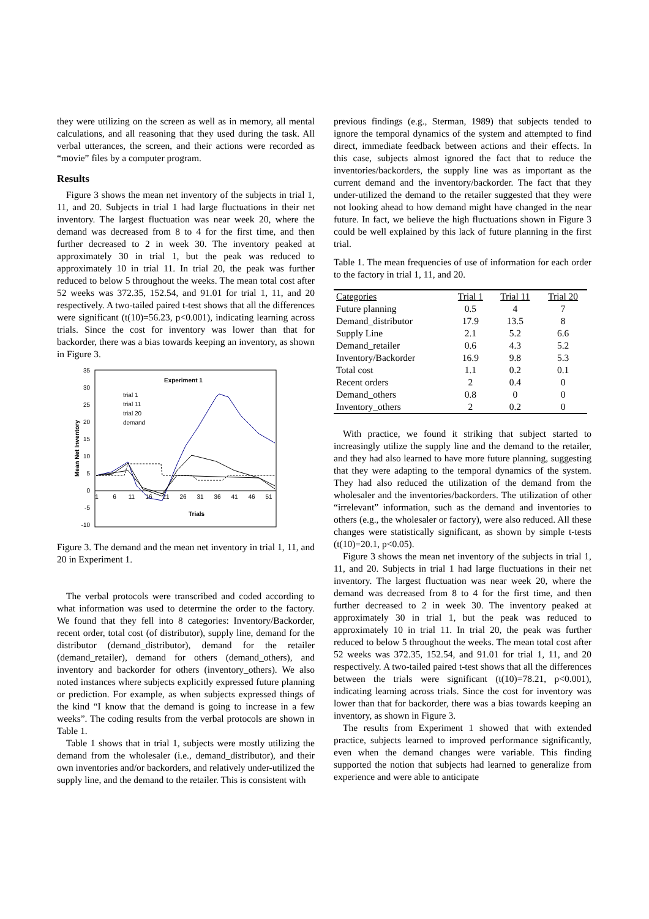they were utilizing on the screen as well as in memory, all mental calculations, and all reasoning that they used during the task. All verbal utterances, the screen, and their actions were recorded as “movie” files by a computer program.
Results
Figure 3 shows the mean net inventory of the subjects in trial 1, 11, and 20. Subjects in trial 1 had large fluctuations in their net inventory. The largest fluctuation was near week 20, where the demand was decreased from 8 to 4 for the first time, and then further decreased to 2 in week 30. The inventory peaked at approximately 30 in trial 1, but the peak was reduced to approximately 10 in trial 11. In trial 20, the peak was further reduced to below 5 throughout the weeks. The mean total cost after 52 weeks was 372.35, 152.54, and 91.01 for trial 1, 11, and 20 respectively. A two-tailed paired t-test shows that all the differences were significant (t(10)=56.23, p<0.001), indicating learning across trials. Since the cost for inventory was lower than that for backorder, there was a bias towards keeping an inventory, as shown in Figure 3.
Experiment 1
35
30
25
20
15
10
5
0
-5
-10
1
6
11
16
21
26
31
36
41
46
51
Trials
Mean Net Inventory
trial 1
trial 11
trial 20
demand
Figure 3. The demand and the mean net inventory in trial 1, 11, and 20 in Experiment 1.
The verbal protocols were transcribed and coded according to what information was used to determine the order to the factory. We found that they fell into 8 categories: Inventory/Backorder, recent order, total cost (of distributor), supply line, demand for the distributor (demand_distributor), demand for the retailer (demand_retailer), demand for others (demand_others), and inventory and backorder for others (inventory_others). We also noted instances where subjects explicitly expressed future planning or prediction. For example, as when subjects expressed things of the kind “I know that the demand is going to increase in a few weeks”. The coding results from the verbal protocols are shown in Table 1.
Table 1 shows that in trial 1, subjects were mostly utilizing the demand from the wholesaler (i.e., demand_distributor), and their own inventories and/or backorders, and relatively under-utilized the supply line, and the demand to the retailer. This is consistent with
previous findings (e.g., Sterman, 1989) that subjects tended to ignore the temporal dynamics of the system and attempted to find direct, immediate feedback between actions and their effects. In this case, subjects almost ignored the fact that to reduce the inventories/backorders, the supply line was as important as the current demand and the inventory/backorder. The fact that they under-utilized the demand to the retailer suggested that they were not looking ahead to how demand might have changed in the near future. In fact, we believe the high fluctuations shown in Figure 3 could be well explained by this lack of future planning in the first trial.
Table 1. The mean frequencies of use of information for each order to the factory in trial 1, 11, and 20.
| Categories | Trial 1 | Trial 11 | Trial 20 |
| --- | --- | --- | --- |
| Future planning | 0.5 | 4 | 7 |
| Demand_distributor | 17.9 | 13.5 | 8 |
| Supply Line | 2.1 | 5.2 | 6.6 |
| Demand_retailer | 0.6 | 4.3 | 5.2 |
| Inventory/Backorder | 16.9 | 9.8 | 5.3 |
| Total cost | 1.1 | 0.2 | 0.1 |
| Recent orders | 2 | 0.4 | 0 |
| Demand_others | 0.8 | 0 | 0 |
| Inventory_others | 2 | 0.2 | 0 |
With practice, we found it striking that subject started to increasingly utilize the supply line and the demand to the retailer, and they had also learned to have more future planning, suggesting that they were adapting to the temporal dynamics of the system. They had also reduced the utilization of the demand from the wholesaler and the inventories/backorders. The utilization of other “irrelevant” information, such as the demand and inventories to others (e.g., the wholesaler or factory), were also reduced. All these changes were statistically significant, as shown by simple t-tests (t(10)=20.1, p<0.05).
Figure 3 shows the mean net inventory of the subjects in trial 1, 11, and 20. Subjects in trial 1 had large fluctuations in their net inventory. The largest fluctuation was near week 20, where the demand was decreased from 8 to 4 for the first time, and then further decreased to 2 in week 30. The inventory peaked at approximately 30 in trial 1, but the peak was reduced to approximately 10 in trial 11. In trial 20, the peak was further reduced to below 5 throughout the weeks. The mean total cost after 52 weeks was 372.35, 152.54, and 91.01 for trial 1, 11, and 20 respectively. A two-tailed paired t-test shows that all the differences between the trials were significant (t(10)=78.21, p<0.001), indicating learning across trials. Since the cost for inventory was lower than that for backorder, there was a bias towards keeping an inventory, as shown in Figure 3.
The results from Experiment 1 showed that with extended practice, subjects learned to improved performance significantly, even when the demand changes were variable. This finding supported the notion that subjects had learned to generalize from experience and were able to anticipate